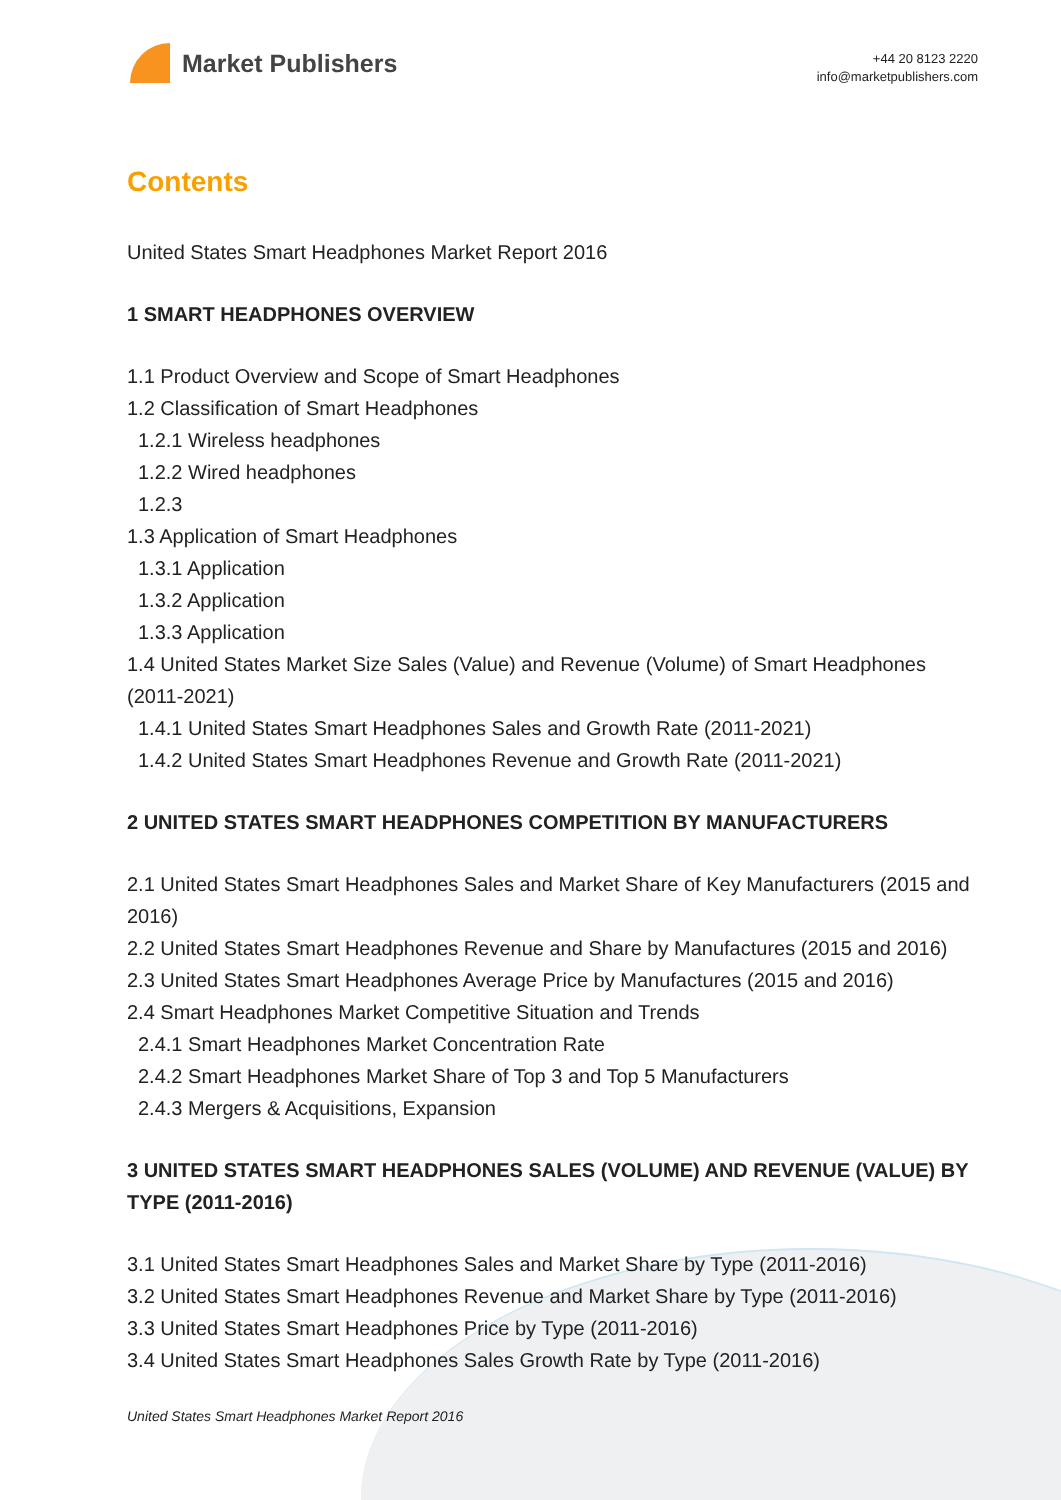Market Publishers
+44 20 8123 2220
info@marketpublishers.com
Contents
United States Smart Headphones Market Report 2016
1 SMART HEADPHONES OVERVIEW
1.1 Product Overview and Scope of Smart Headphones
1.2 Classification of Smart Headphones
1.2.1 Wireless headphones
1.2.2 Wired headphones
1.2.3
1.3 Application of Smart Headphones
1.3.1 Application
1.3.2 Application
1.3.3 Application
1.4 United States Market Size Sales (Value) and Revenue (Volume) of Smart Headphones (2011-2021)
1.4.1 United States Smart Headphones Sales and Growth Rate (2011-2021)
1.4.2 United States Smart Headphones Revenue and Growth Rate (2011-2021)
2 UNITED STATES SMART HEADPHONES COMPETITION BY MANUFACTURERS
2.1 United States Smart Headphones Sales and Market Share of Key Manufacturers (2015 and 2016)
2.2 United States Smart Headphones Revenue and Share by Manufactures (2015 and 2016)
2.3 United States Smart Headphones Average Price by Manufactures (2015 and 2016)
2.4 Smart Headphones Market Competitive Situation and Trends
2.4.1 Smart Headphones Market Concentration Rate
2.4.2 Smart Headphones Market Share of Top 3 and Top 5 Manufacturers
2.4.3 Mergers & Acquisitions, Expansion
3 UNITED STATES SMART HEADPHONES SALES (VOLUME) AND REVENUE (VALUE) BY TYPE (2011-2016)
3.1 United States Smart Headphones Sales and Market Share by Type (2011-2016)
3.2 United States Smart Headphones Revenue and Market Share by Type (2011-2016)
3.3 United States Smart Headphones Price by Type (2011-2016)
3.4 United States Smart Headphones Sales Growth Rate by Type (2011-2016)
United States Smart Headphones Market Report 2016